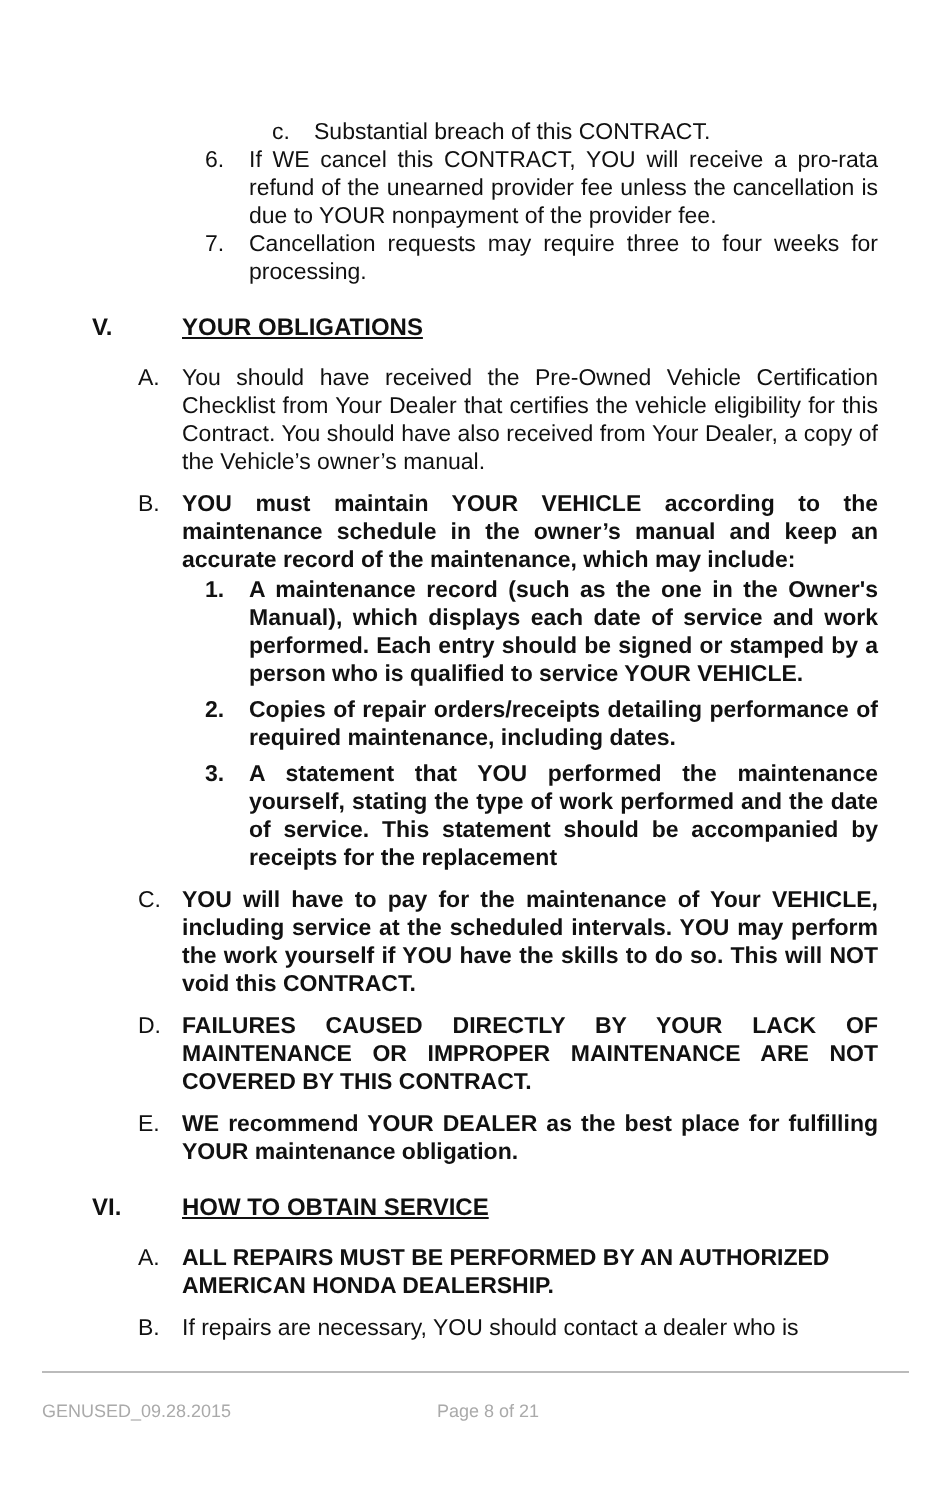c. Substantial breach of this CONTRACT.
6. If WE cancel this CONTRACT, YOU will receive a pro-rata refund of the unearned provider fee unless the cancellation is due to YOUR nonpayment of the provider fee.
7. Cancellation requests may require three to four weeks for processing.
V. YOUR OBLIGATIONS
A. You should have received the Pre-Owned Vehicle Certification Checklist from Your Dealer that certifies the vehicle eligibility for this Contract. You should have also received from Your Dealer, a copy of the Vehicle’s owner’s manual.
B. YOU must maintain YOUR VEHICLE according to the maintenance schedule in the owner’s manual and keep an accurate record of the maintenance, which may include:
1. A maintenance record (such as the one in the Owner's Manual), which displays each date of service and work performed. Each entry should be signed or stamped by a person who is qualified to service YOUR VEHICLE.
2. Copies of repair orders/receipts detailing performance of required maintenance, including dates.
3. A statement that YOU performed the maintenance yourself, stating the type of work performed and the date of service. This statement should be accompanied by receipts for the replacement
C. YOU will have to pay for the maintenance of Your VEHICLE, including service at the scheduled intervals. YOU may perform the work yourself if YOU have the skills to do so. This will NOT void this CONTRACT.
D. FAILURES CAUSED DIRECTLY BY YOUR LACK OF MAINTENANCE OR IMPROPER MAINTENANCE ARE NOT COVERED BY THIS CONTRACT.
E. WE recommend YOUR DEALER as the best place for fulfilling YOUR maintenance obligation.
VI. HOW TO OBTAIN SERVICE
A. ALL REPAIRS MUST BE PERFORMED BY AN AUTHORIZED AMERICAN HONDA DEALERSHIP.
B. If repairs are necessary, YOU should contact a dealer who is
GENUSED_09.28.2015 Page 8 of 21